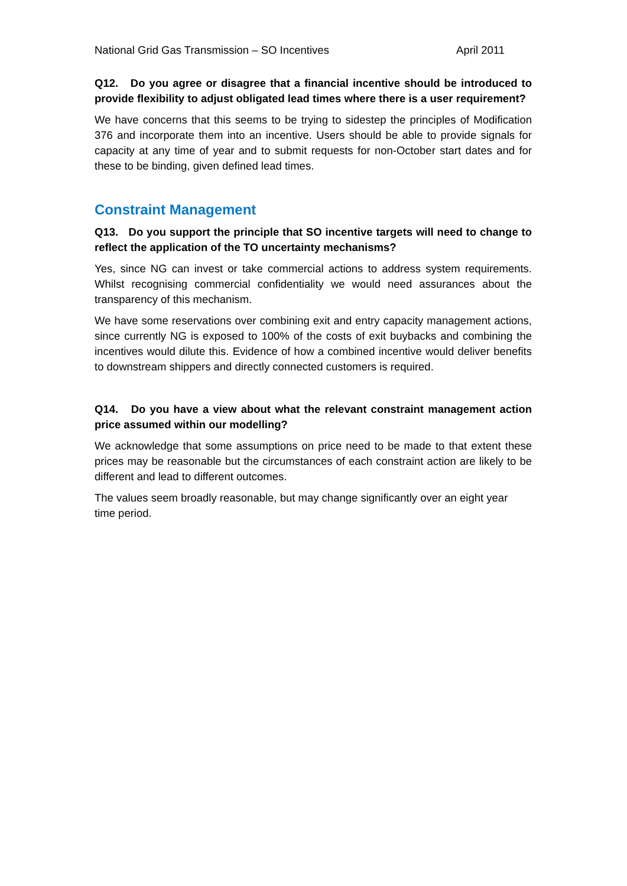National Grid Gas Transmission – SO Incentives April 2011
Q12. Do you agree or disagree that a financial incentive should be introduced to provide flexibility to adjust obligated lead times where there is a user requirement?
We have concerns that this seems to be trying to sidestep the principles of Modification 376 and incorporate them into an incentive. Users should be able to provide signals for capacity at any time of year and to submit requests for non-October start dates and for these to be binding, given defined lead times.
Constraint Management
Q13. Do you support the principle that SO incentive targets will need to change to reflect the application of the TO uncertainty mechanisms?
Yes, since NG can invest or take commercial actions to address system requirements. Whilst recognising commercial confidentiality we would need assurances about the transparency of this mechanism.
We have some reservations over combining exit and entry capacity management actions, since currently NG is exposed to 100% of the costs of exit buybacks and combining the incentives would dilute this. Evidence of how a combined incentive would deliver benefits to downstream shippers and directly connected customers is required.
Q14. Do you have a view about what the relevant constraint management action price assumed within our modelling?
We acknowledge that some assumptions on price need to be made to that extent these prices may be reasonable but the circumstances of each constraint action are likely to be different and lead to different outcomes.
The values seem broadly reasonable, but may change significantly over an eight year time period.